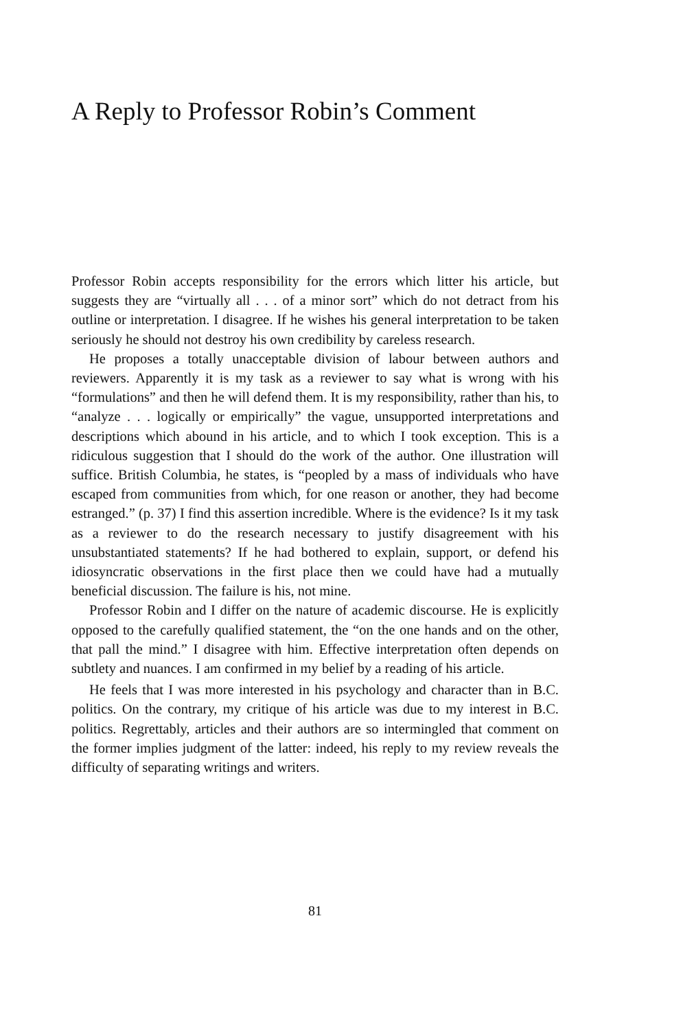A Reply to Professor Robin’s Comment
Professor Robin accepts responsibility for the errors which litter his article, but suggests they are “virtually all . . . of a minor sort” which do not detract from his outline or interpretation. I disagree. If he wishes his general interpretation to be taken seriously he should not destroy his own credibility by careless research.
He proposes a totally unacceptable division of labour between authors and reviewers. Apparently it is my task as a reviewer to say what is wrong with his “formulations” and then he will defend them. It is my responsibility, rather than his, to “analyze . . . logically or empirically” the vague, unsupported interpretations and descriptions which abound in his article, and to which I took exception. This is a ridiculous suggestion that I should do the work of the author. One illustration will suffice. British Columbia, he states, is “peopled by a mass of individuals who have escaped from communities from which, for one reason or another, they had become estranged.” (p. 37) I find this assertion incredible. Where is the evidence? Is it my task as a reviewer to do the research necessary to justify disagreement with his unsubstantiated statements? If he had bothered to explain, support, or defend his idiosyncratic observations in the first place then we could have had a mutually beneficial discussion. The failure is his, not mine.
Professor Robin and I differ on the nature of academic discourse. He is explicitly opposed to the carefully qualified statement, the “on the one hands and on the other, that pall the mind.” I disagree with him. Effective interpretation often depends on subtlety and nuances. I am confirmed in my belief by a reading of his article.
He feels that I was more interested in his psychology and character than in B.C. politics. On the contrary, my critique of his article was due to my interest in B.C. politics. Regrettably, articles and their authors are so intermingled that comment on the former implies judgment of the latter: indeed, his reply to my review reveals the difficulty of separating writings and writers.
81